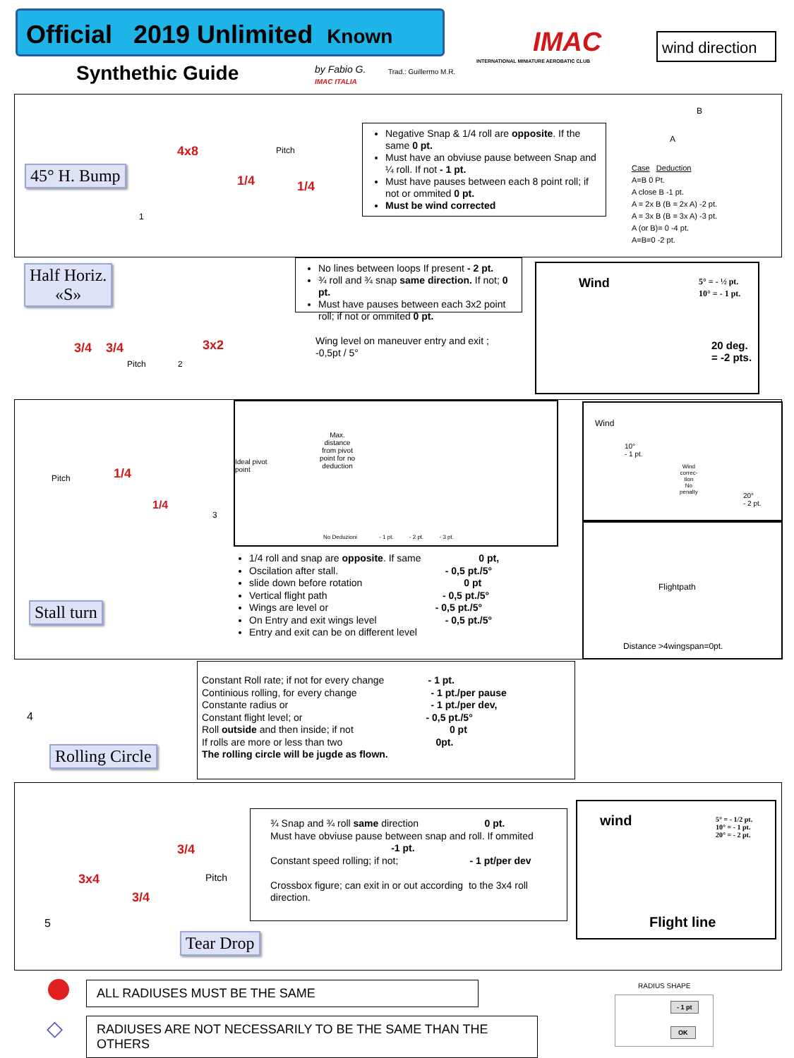Official 2019 Unlimited Known
Synthethic Guide
by Fabio G.
IMAC ITALIA
Trad.: Guillermo M.R.
IMAC
INTERNATIONAL MINIATURE AEROBATIC CLUB
wind direction
45° H. Bump
4x8
1/4 1/4
Pitch
1
Negative Snap & 1/4 roll are opposite. If the same 0 pt.
Must have an obviuse pause between Snap and ¼ roll. If not - 1 pt.
Must have pauses between each 8 point roll; if not or ommited 0 pt.
Must be wind corrected
Case Deduction
A=B 0 Pt.
A close B -1 pt.
A = 2x B (B = 2x A) -2 pt.
A = 3x B (B = 3x A) -3 pt.
A (or B)= 0 -4 pt.
A=B=0 -2 pt.
A
B
Half Horiz.
«S»
3/4 3/4 3x2
Pitch 2
No lines between loops If present - 2 pt.
¾ roll and ¾ snap same direction. If not; 0 pt.
Must have pauses between each 3x2 point roll; if not or ommited 0 pt.
Wing level on maneuver entry and exit ; -0,5pt / 5°
Wind 5° = - ½ pt.
10° = - 1 pt.
20 deg.
= -2 pts.
Pitch 1/4
1/4
3
Stall turn
Ideal pivot
point
Max.
distance
from pivot
point for no
deduction
No Deduzioni - 1 pt. - 2 pt. - 3 pt.
1/4 roll and snap are opposite. If same 0 pt,
Oscilation after stall. - 0,5 pt./5°
slide down before rotation 0 pt
Vertical flight path - 0,5 pt./5°
Wings are level or - 0,5 pt./5°
On Entry and exit wings level - 0,5 pt./5°
Entry and exit can be on different level
Wind
10°
- 1 pt.
Wind
correc-
tion
No
penalty 20°
- 2 pt.
Flightpath
Distance >4wingspan=0pt.
4
Rolling Circle
Constant Roll rate; if not for every change - 1 pt.
Continious rolling, for every change - 1 pt./per pause
Constante radius or - 1 pt./per dev,
Constant flight level; or - 0,5 pt./5°
Roll outside and then inside; if not 0 pt
If rolls are more or less than two 0pt.
The rolling circle will be jugde as flown.
3/4
3x4
3/4
Pitch
5
Tear Drop
¾ Snap and ¾ roll same direction 0 pt.
Must have obviuse pause between snap and roll. If ommited -1 pt.
Constant speed rolling; if not; - 1 pt/per dev
Crossbox figure; can exit in or out according to the 3x4 roll direction.
wind 5° = - 1/2 pt.
10° = - 1 pt.
20° = - 2 pt.
Flight line
ALL RADIUSES MUST BE THE SAME
◇
RADIUSES ARE NOT NECESSARILY TO BE THE SAME THAN THE OTHERS
RADIUS SHAPE
- 1 pt
OK